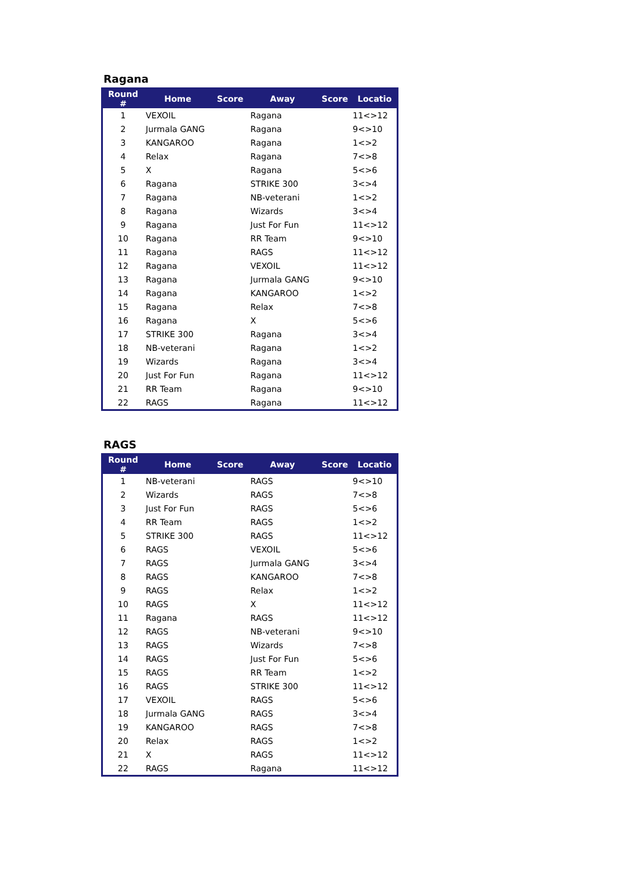Ragana
| Round # | Home | Score | Away | Score | Locatio |
| --- | --- | --- | --- | --- | --- |
| 1 | VEXOIL | | Ragana | | 11<>12 |
| 2 | Jurmala GANG | | Ragana | | 9<>10 |
| 3 | KANGAROO | | Ragana | | 1<>2 |
| 4 | Relax | | Ragana | | 7<>8 |
| 5 | X | | Ragana | | 5<>6 |
| 6 | Ragana | | STRIKE 300 | | 3<>4 |
| 7 | Ragana | | NB-veterani | | 1<>2 |
| 8 | Ragana | | Wizards | | 3<>4 |
| 9 | Ragana | | Just For Fun | | 11<>12 |
| 10 | Ragana | | RR Team | | 9<>10 |
| 11 | Ragana | | RAGS | | 11<>12 |
| 12 | Ragana | | VEXOIL | | 11<>12 |
| 13 | Ragana | | Jurmala GANG | | 9<>10 |
| 14 | Ragana | | KANGAROO | | 1<>2 |
| 15 | Ragana | | Relax | | 7<>8 |
| 16 | Ragana | | X | | 5<>6 |
| 17 | STRIKE 300 | | Ragana | | 3<>4 |
| 18 | NB-veterani | | Ragana | | 1<>2 |
| 19 | Wizards | | Ragana | | 3<>4 |
| 20 | Just For Fun | | Ragana | | 11<>12 |
| 21 | RR Team | | Ragana | | 9<>10 |
| 22 | RAGS | | Ragana | | 11<>12 |
RAGS
| Round # | Home | Score | Away | Score | Locatio |
| --- | --- | --- | --- | --- | --- |
| 1 | NB-veterani | | RAGS | | 9<>10 |
| 2 | Wizards | | RAGS | | 7<>8 |
| 3 | Just For Fun | | RAGS | | 5<>6 |
| 4 | RR Team | | RAGS | | 1<>2 |
| 5 | STRIKE 300 | | RAGS | | 11<>12 |
| 6 | RAGS | | VEXOIL | | 5<>6 |
| 7 | RAGS | | Jurmala GANG | | 3<>4 |
| 8 | RAGS | | KANGAROO | | 7<>8 |
| 9 | RAGS | | Relax | | 1<>2 |
| 10 | RAGS | | X | | 11<>12 |
| 11 | Ragana | | RAGS | | 11<>12 |
| 12 | RAGS | | NB-veterani | | 9<>10 |
| 13 | RAGS | | Wizards | | 7<>8 |
| 14 | RAGS | | Just For Fun | | 5<>6 |
| 15 | RAGS | | RR Team | | 1<>2 |
| 16 | RAGS | | STRIKE 300 | | 11<>12 |
| 17 | VEXOIL | | RAGS | | 5<>6 |
| 18 | Jurmala GANG | | RAGS | | 3<>4 |
| 19 | KANGAROO | | RAGS | | 7<>8 |
| 20 | Relax | | RAGS | | 1<>2 |
| 21 | X | | RAGS | | 11<>12 |
| 22 | RAGS | | Ragana | | 11<>12 |